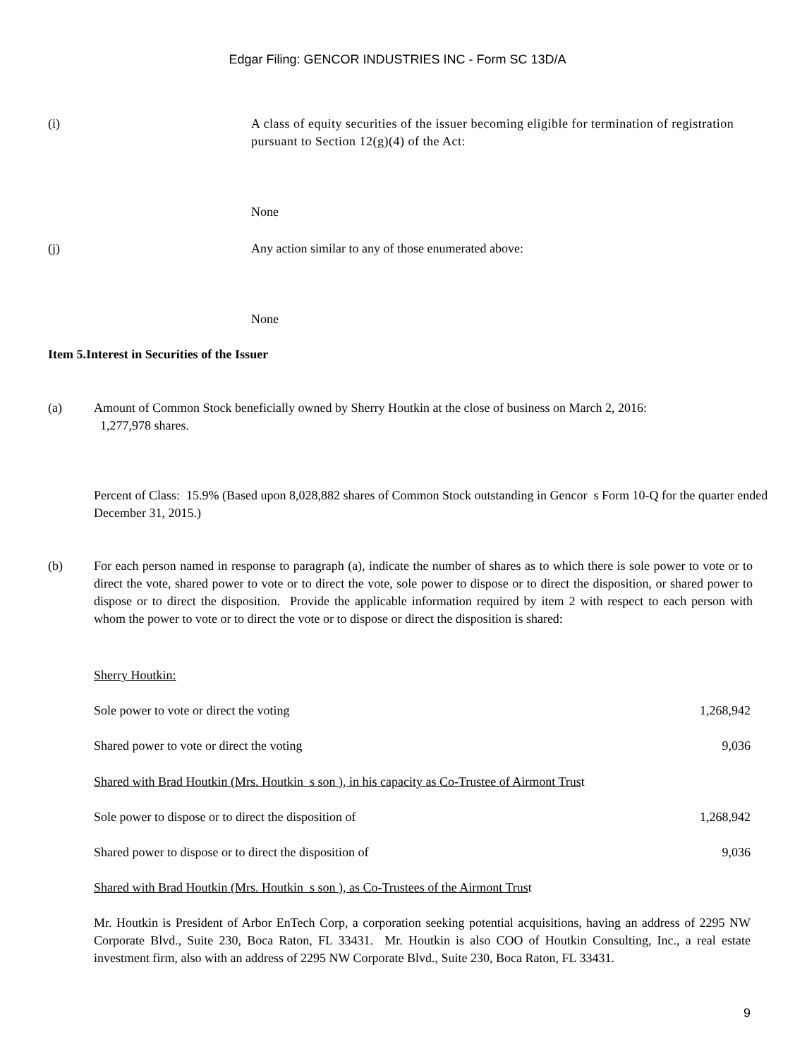Edgar Filing: GENCOR INDUSTRIES INC - Form SC 13D/A
(i) A class of equity securities of the issuer becoming eligible for termination of registration pursuant to Section 12(g)(4) of the Act:
None
(j) Any action similar to any of those enumerated above:
None
Item 5.Interest in Securities of the Issuer
(a) Amount of Common Stock beneficially owned by Sherry Houtkin at the close of business on March 2, 2016:
1,277,978 shares.
Percent of Class: 15.9% (Based upon 8,028,882 shares of Common Stock outstanding in Gencor s Form 10-Q for the quarter ended December 31, 2015.)
(b) For each person named in response to paragraph (a), indicate the number of shares as to which there is sole power to vote or to direct the vote, shared power to vote or to direct the vote, sole power to dispose or to direct the disposition, or shared power to dispose or to direct the disposition. Provide the applicable information required by item 2 with respect to each person with whom the power to vote or to direct the vote or to dispose or direct the disposition is shared:
Sherry Houtkin:
Sole power to vote or direct the voting 1,268,942
Shared power to vote or direct the voting 9,036
Shared with Brad Houtkin (Mrs. Houtkin s son ), in his capacity as Co-Trustee of Airmont Trust
Sole power to dispose or to direct the disposition of 1,268,942
Shared power to dispose or to direct the disposition of 9,036
Shared with Brad Houtkin (Mrs. Houtkin s son ), as Co-Trustees of the Airmont Trust
Mr. Houtkin is President of Arbor EnTech Corp, a corporation seeking potential acquisitions, having an address of 2295 NW Corporate Blvd., Suite 230, Boca Raton, FL 33431. Mr. Houtkin is also COO of Houtkin Consulting, Inc., a real estate investment firm, also with an address of 2295 NW Corporate Blvd., Suite 230, Boca Raton, FL 33431.
9